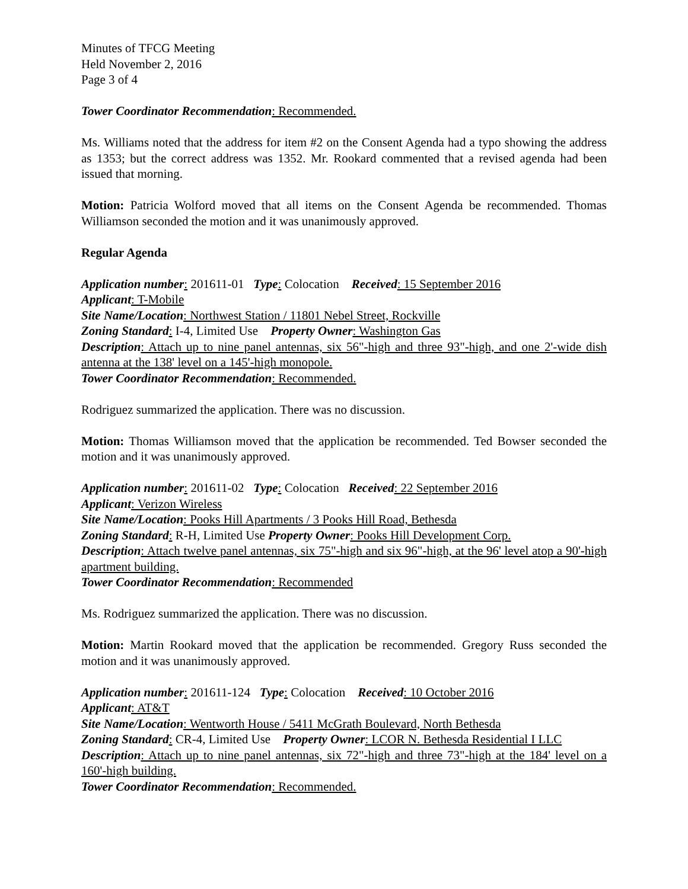Minutes of TFCG Meeting
Held November 2, 2016
Page 3 of 4
Tower Coordinator Recommendation: Recommended.
Ms. Williams noted that the address for item #2 on the Consent Agenda had a typo showing the address as 1353; but the correct address was 1352. Mr. Rookard commented that a revised agenda had been issued that morning.
Motion: Patricia Wolford moved that all items on the Consent Agenda be recommended. Thomas Williamson seconded the motion and it was unanimously approved.
Regular Agenda
Application number: 201611-01 Type: Colocation Received: 15 September 2016
Applicant: T-Mobile
Site Name/Location: Northwest Station / 11801 Nebel Street, Rockville
Zoning Standard: I-4, Limited Use Property Owner: Washington Gas
Description: Attach up to nine panel antennas, six 56"-high and three 93"-high, and one 2'-wide dish antenna at the 138' level on a 145'-high monopole.
Tower Coordinator Recommendation: Recommended.
Rodriguez summarized the application. There was no discussion.
Motion: Thomas Williamson moved that the application be recommended. Ted Bowser seconded the motion and it was unanimously approved.
Application number: 201611-02 Type: Colocation Received: 22 September 2016
Applicant: Verizon Wireless
Site Name/Location: Pooks Hill Apartments / 3 Pooks Hill Road, Bethesda
Zoning Standard: R-H, Limited Use Property Owner: Pooks Hill Development Corp.
Description: Attach twelve panel antennas, six 75"-high and six 96"-high, at the 96' level atop a 90'-high apartment building.
Tower Coordinator Recommendation: Recommended
Ms. Rodriguez summarized the application. There was no discussion.
Motion: Martin Rookard moved that the application be recommended. Gregory Russ seconded the motion and it was unanimously approved.
Application number: 201611-124 Type: Colocation Received: 10 October 2016
Applicant: AT&T
Site Name/Location: Wentworth House / 5411 McGrath Boulevard, North Bethesda
Zoning Standard: CR-4, Limited Use Property Owner: LCOR N. Bethesda Residential I LLC
Description: Attach up to nine panel antennas, six 72"-high and three 73"-high at the 184' level on a 160'-high building.
Tower Coordinator Recommendation: Recommended.